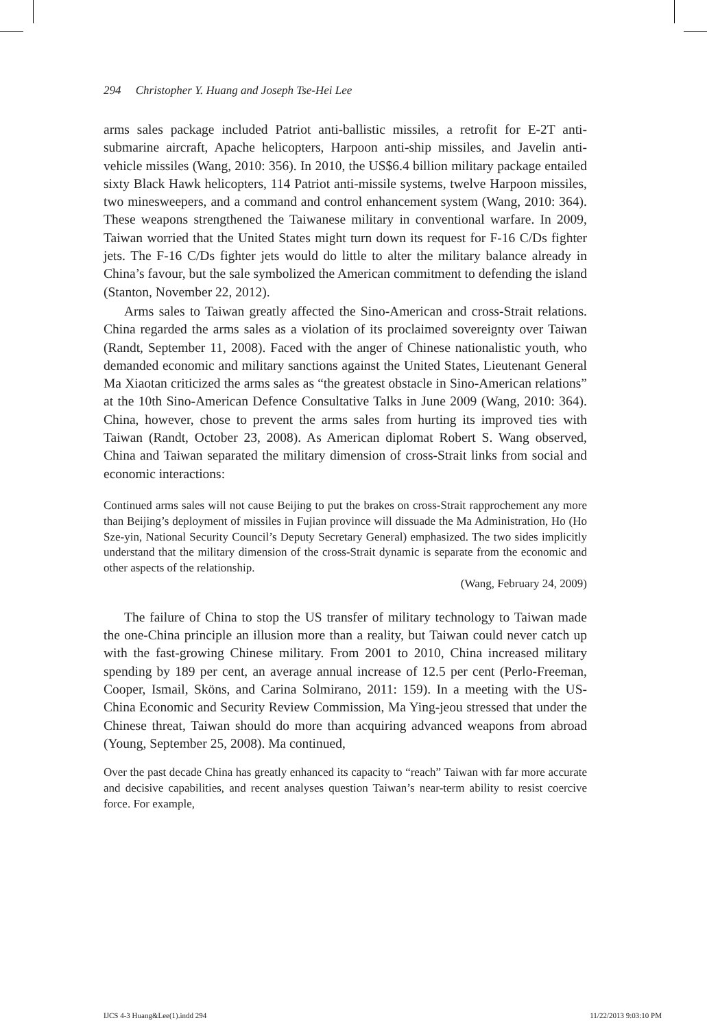294 Christopher Y. Huang and Joseph Tse-Hei Lee
arms sales package included Patriot anti-ballistic missiles, a retrofit for E-2T anti-submarine aircraft, Apache helicopters, Harpoon anti-ship missiles, and Javelin anti-vehicle missiles (Wang, 2010: 356). In 2010, the US$6.4 billion military package entailed sixty Black Hawk helicopters, 114 Patriot anti-missile systems, twelve Harpoon missiles, two minesweepers, and a command and control enhancement system (Wang, 2010: 364). These weapons strengthened the Taiwanese military in conventional warfare. In 2009, Taiwan worried that the United States might turn down its request for F-16 C/Ds fighter jets. The F-16 C/Ds fighter jets would do little to alter the military balance already in China’s favour, but the sale symbolized the American commitment to defending the island (Stanton, November 22, 2012).
Arms sales to Taiwan greatly affected the Sino-American and cross-Strait relations. China regarded the arms sales as a violation of its proclaimed sovereignty over Taiwan (Randt, September 11, 2008). Faced with the anger of Chinese nationalistic youth, who demanded economic and military sanctions against the United States, Lieutenant General Ma Xiaotan criticized the arms sales as “the greatest obstacle in Sino-American relations” at the 10th Sino-American Defence Consultative Talks in June 2009 (Wang, 2010: 364). China, however, chose to prevent the arms sales from hurting its improved ties with Taiwan (Randt, October 23, 2008). As American diplomat Robert S. Wang observed, China and Taiwan separated the military dimension of cross-Strait links from social and economic interactions:
Continued arms sales will not cause Beijing to put the brakes on cross-Strait rapprochement any more than Beijing’s deployment of missiles in Fujian province will dissuade the Ma Administration, Ho (Ho Sze-yin, National Security Council’s Deputy Secretary General) emphasized. The two sides implicitly understand that the military dimension of the cross-Strait dynamic is separate from the economic and other aspects of the relationship.
(Wang, February 24, 2009)
The failure of China to stop the US transfer of military technology to Taiwan made the one-China principle an illusion more than a reality, but Taiwan could never catch up with the fast-growing Chinese military. From 2001 to 2010, China increased military spending by 189 per cent, an average annual increase of 12.5 per cent (Perlo-Freeman, Cooper, Ismail, Sköns, and Carina Solmirano, 2011: 159). In a meeting with the US-China Economic and Security Review Commission, Ma Ying-jeou stressed that under the Chinese threat, Taiwan should do more than acquiring advanced weapons from abroad (Young, September 25, 2008). Ma continued,
Over the past decade China has greatly enhanced its capacity to “reach” Taiwan with far more accurate and decisive capabilities, and recent analyses question Taiwan’s near-term ability to resist coercive force. For example,
IJCS 4-3 Huang&Lee(1).indd 294 11/22/2013 9:03:10 PM